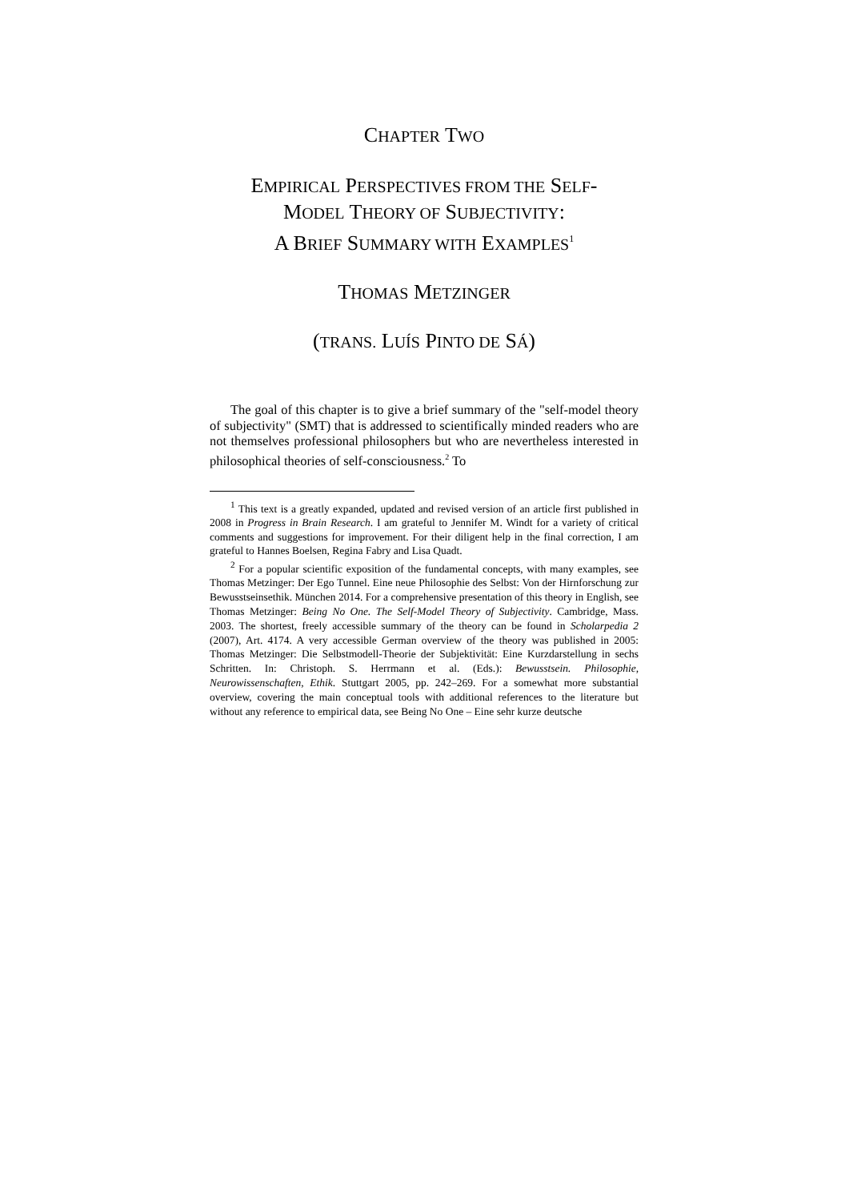CHAPTER TWO
EMPIRICAL PERSPECTIVES FROM THE SELF-
MODEL THEORY OF SUBJECTIVITY:
A BRIEF SUMMARY WITH EXAMPLES<sup>1</sup>
THOMAS METZINGER
(TRANS. LUÍS PINTO DE SÁ)
The goal of this chapter is to give a brief summary of the "self-model theory of subjectivity" (SMT) that is addressed to scientifically minded readers who are not themselves professional philosophers but who are nevertheless interested in philosophical theories of self-consciousness.<sup>2</sup> To
<sup>1</sup> This text is a greatly expanded, updated and revised version of an article first published in 2008 in Progress in Brain Research. I am grateful to Jennifer M. Windt for a variety of critical comments and suggestions for improvement. For their diligent help in the final correction, I am grateful to Hannes Boelsen, Regina Fabry and Lisa Quadt.
<sup>2</sup> For a popular scientific exposition of the fundamental concepts, with many examples, see Thomas Metzinger: Der Ego Tunnel. Eine neue Philosophie des Selbst: Von der Hirnforschung zur Bewusstseinsethik. München 2014. For a comprehensive presentation of this theory in English, see Thomas Metzinger: Being No One. The Self-Model Theory of Subjectivity. Cambridge, Mass. 2003. The shortest, freely accessible summary of the theory can be found in Scholarpedia 2 (2007), Art. 4174. A very accessible German overview of the theory was published in 2005: Thomas Metzinger: Die Selbstmodell-Theorie der Subjektivität: Eine Kurzdarstellung in sechs Schritten. In: Christoph. S. Herrmann et al. (Eds.): Bewusstsein. Philosophie, Neurowissenschaften, Ethik. Stuttgart 2005, pp. 242–269. For a somewhat more substantial overview, covering the main conceptual tools with additional references to the literature but without any reference to empirical data, see Being No One – Eine sehr kurze deutsche